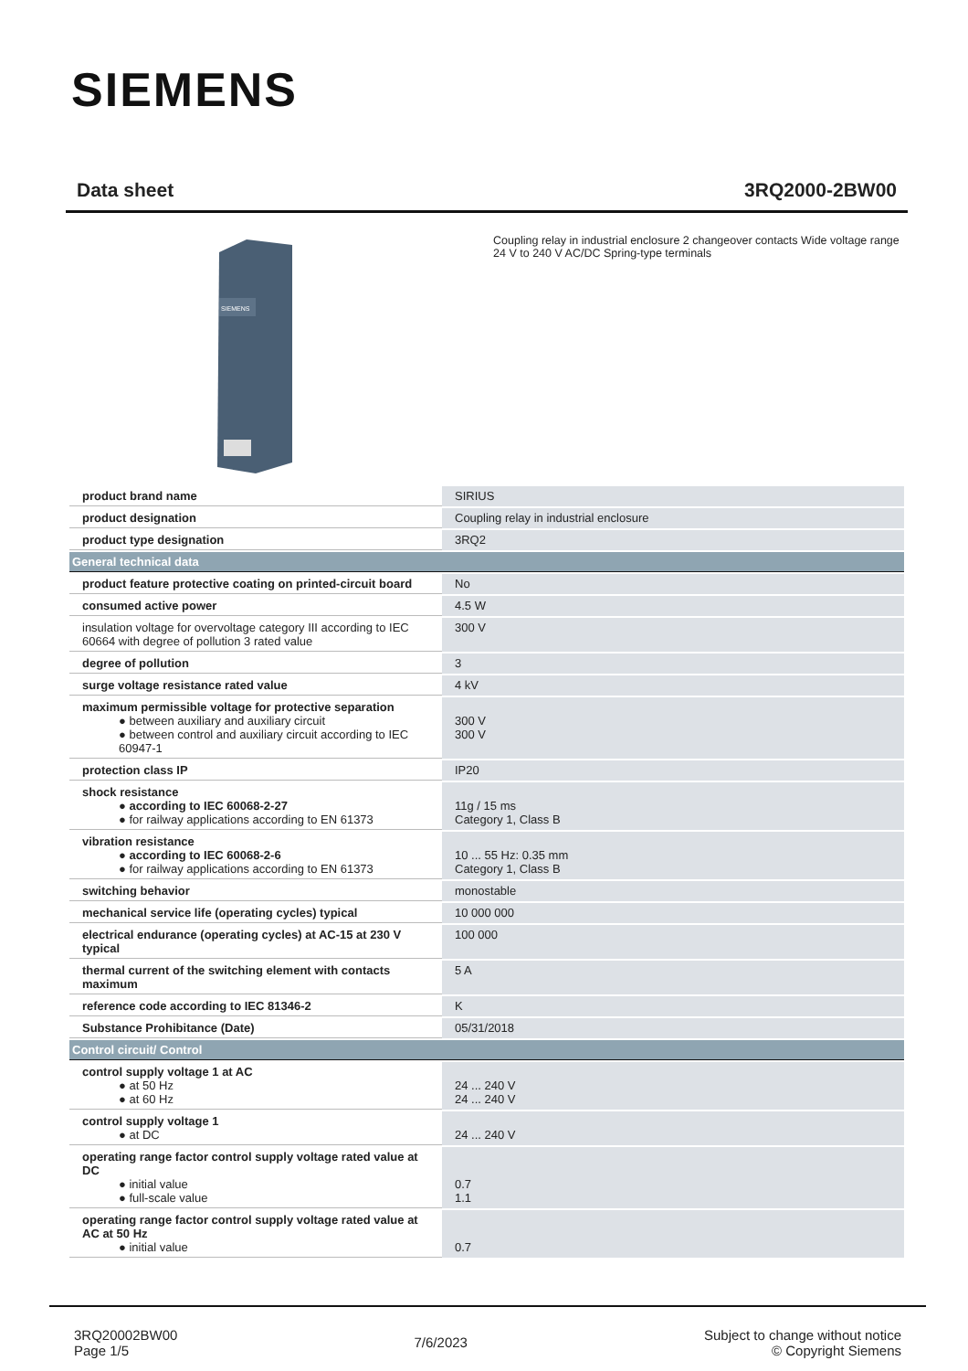SIEMENS
Data sheet 3RQ2000-2BW00
SIEMENS
Coupling relay in industrial enclosure 2 changeover contacts Wide voltage range 24 V to 240 V AC/DC Spring-type terminals
| product brand name | SIRIUS |
| product designation | Coupling relay in industrial enclosure |
| product type designation | 3RQ2 |
| General technical data | |
| product feature protective coating on printed-circuit board | No |
| consumed active power | 4.5 W |
| insulation voltage for overvoltage category III according to IEC 60664 with degree of pollution 3 rated value | 300 V |
| degree of pollution | 3 |
| surge voltage resistance rated value | 4 kV |
| maximum permissible voltage for protective separation ● between auxiliary and auxiliary circuit ● between control and auxiliary circuit according to IEC 60947-1 | 300 V 300 V |
| protection class IP | IP20 |
| shock resistance ● according to IEC 60068-2-27 ● for railway applications according to EN 61373 | 11g / 15 ms Category 1, Class B |
| vibration resistance ● according to IEC 60068-2-6 ● for railway applications according to EN 61373 | 10 ... 55 Hz: 0.35 mm Category 1, Class B |
| switching behavior | monostable |
| mechanical service life (operating cycles) typical | 10 000 000 |
| electrical endurance (operating cycles) at AC-15 at 230 V typical | 100 000 |
| thermal current of the switching element with contacts maximum | 5 A |
| reference code according to IEC 81346-2 | K |
| Substance Prohibitance (Date) | 05/31/2018 |
| Control circuit/ Control | |
| control supply voltage 1 at AC ● at 50 Hz ● at 60 Hz | 24 ... 240 V 24 ... 240 V |
| control supply voltage 1 ● at DC | 24 ... 240 V |
| operating range factor control supply voltage rated value at DC ● initial value ● full-scale value | 0.7 1.1 |
| operating range factor control supply voltage rated value at AC at 50 Hz ● initial value | 0.7 |
3RQ20002BW00
Page 1/5
7/6/2023
Subject to change without notice
© Copyright Siemens